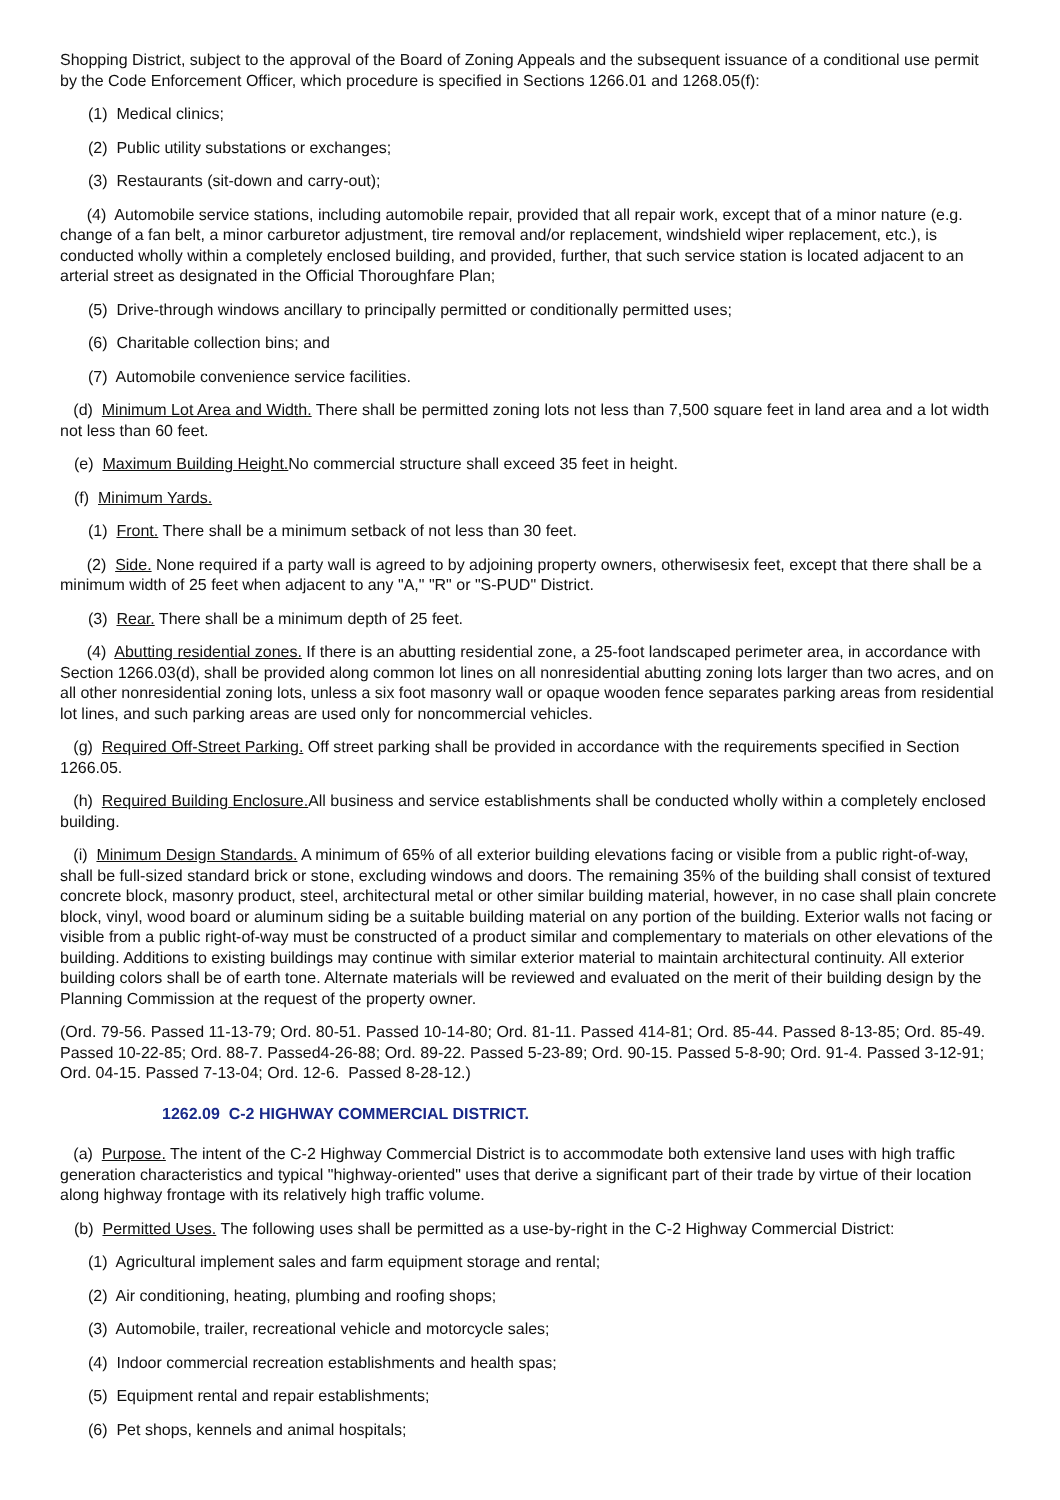Shopping District, subject to the approval of the Board of Zoning Appeals and the subsequent issuance of a conditional use permit by the Code Enforcement Officer, which procedure is specified in Sections 1266.01 and 1268.05(f):
(1) Medical clinics;
(2) Public utility substations or exchanges;
(3) Restaurants (sit-down and carry-out);
(4) Automobile service stations, including automobile repair, provided that all repair work, except that of a minor nature (e.g. change of a fan belt, a minor carburetor adjustment, tire removal and/or replacement, windshield wiper replacement, etc.), is conducted wholly within a completely enclosed building, and provided, further, that such service station is located adjacent to an arterial street as designated in the Official Thoroughfare Plan;
(5) Drive-through windows ancillary to principally permitted or conditionally permitted uses;
(6) Charitable collection bins; and
(7) Automobile convenience service facilities.
(d) Minimum Lot Area and Width. There shall be permitted zoning lots not less than 7,500 square feet in land area and a lot width not less than 60 feet.
(e) Maximum Building Height. No commercial structure shall exceed 35 feet in height.
(f) Minimum Yards.
(1) Front. There shall be a minimum setback of not less than 30 feet.
(2) Side. None required if a party wall is agreed to by adjoining property owners, otherwisesix feet, except that there shall be a minimum width of 25 feet when adjacent to any "A," "R" or "S-PUD" District.
(3) Rear. There shall be a minimum depth of 25 feet.
(4) Abutting residential zones. If there is an abutting residential zone, a 25-foot landscaped perimeter area, in accordance with Section 1266.03(d), shall be provided along common lot lines on all nonresidential abutting zoning lots larger than two acres, and on all other nonresidential zoning lots, unless a six foot masonry wall or opaque wooden fence separates parking areas from residential lot lines, and such parking areas are used only for noncommercial vehicles.
(g) Required Off-Street Parking. Off street parking shall be provided in accordance with the requirements specified in Section 1266.05.
(h) Required Building Enclosure. All business and service establishments shall be conducted wholly within a completely enclosed building.
(i) Minimum Design Standards. A minimum of 65% of all exterior building elevations facing or visible from a public right-of-way, shall be full-sized standard brick or stone, excluding windows and doors. The remaining 35% of the building shall consist of textured concrete block, masonry product, steel, architectural metal or other similar building material, however, in no case shall plain concrete block, vinyl, wood board or aluminum siding be a suitable building material on any portion of the building. Exterior walls not facing or visible from a public right-of-way must be constructed of a product similar and complementary to materials on other elevations of the building. Additions to existing buildings may continue with similar exterior material to maintain architectural continuity. All exterior building colors shall be of earth tone. Alternate materials will be reviewed and evaluated on the merit of their building design by the Planning Commission at the request of the property owner.
(Ord. 79-56. Passed 11-13-79; Ord. 80-51. Passed 10-14-80; Ord. 81-11. Passed 414-81; Ord. 85-44. Passed 8-13-85; Ord. 85-49. Passed 10-22-85; Ord. 88-7. Passed4-26-88; Ord. 89-22. Passed 5-23-89; Ord. 90-15. Passed 5-8-90; Ord. 91-4. Passed 3-12-91; Ord. 04-15. Passed 7-13-04; Ord. 12-6. Passed 8-28-12.)
1262.09 C-2 HIGHWAY COMMERCIAL DISTRICT.
(a) Purpose. The intent of the C-2 Highway Commercial District is to accommodate both extensive land uses with high traffic generation characteristics and typical "highway-oriented" uses that derive a significant part of their trade by virtue of their location along highway frontage with its relatively high traffic volume.
(b) Permitted Uses. The following uses shall be permitted as a use-by-right in the C-2 Highway Commercial District:
(1) Agricultural implement sales and farm equipment storage and rental;
(2) Air conditioning, heating, plumbing and roofing shops;
(3) Automobile, trailer, recreational vehicle and motorcycle sales;
(4) Indoor commercial recreation establishments and health spas;
(5) Equipment rental and repair establishments;
(6) Pet shops, kennels and animal hospitals;